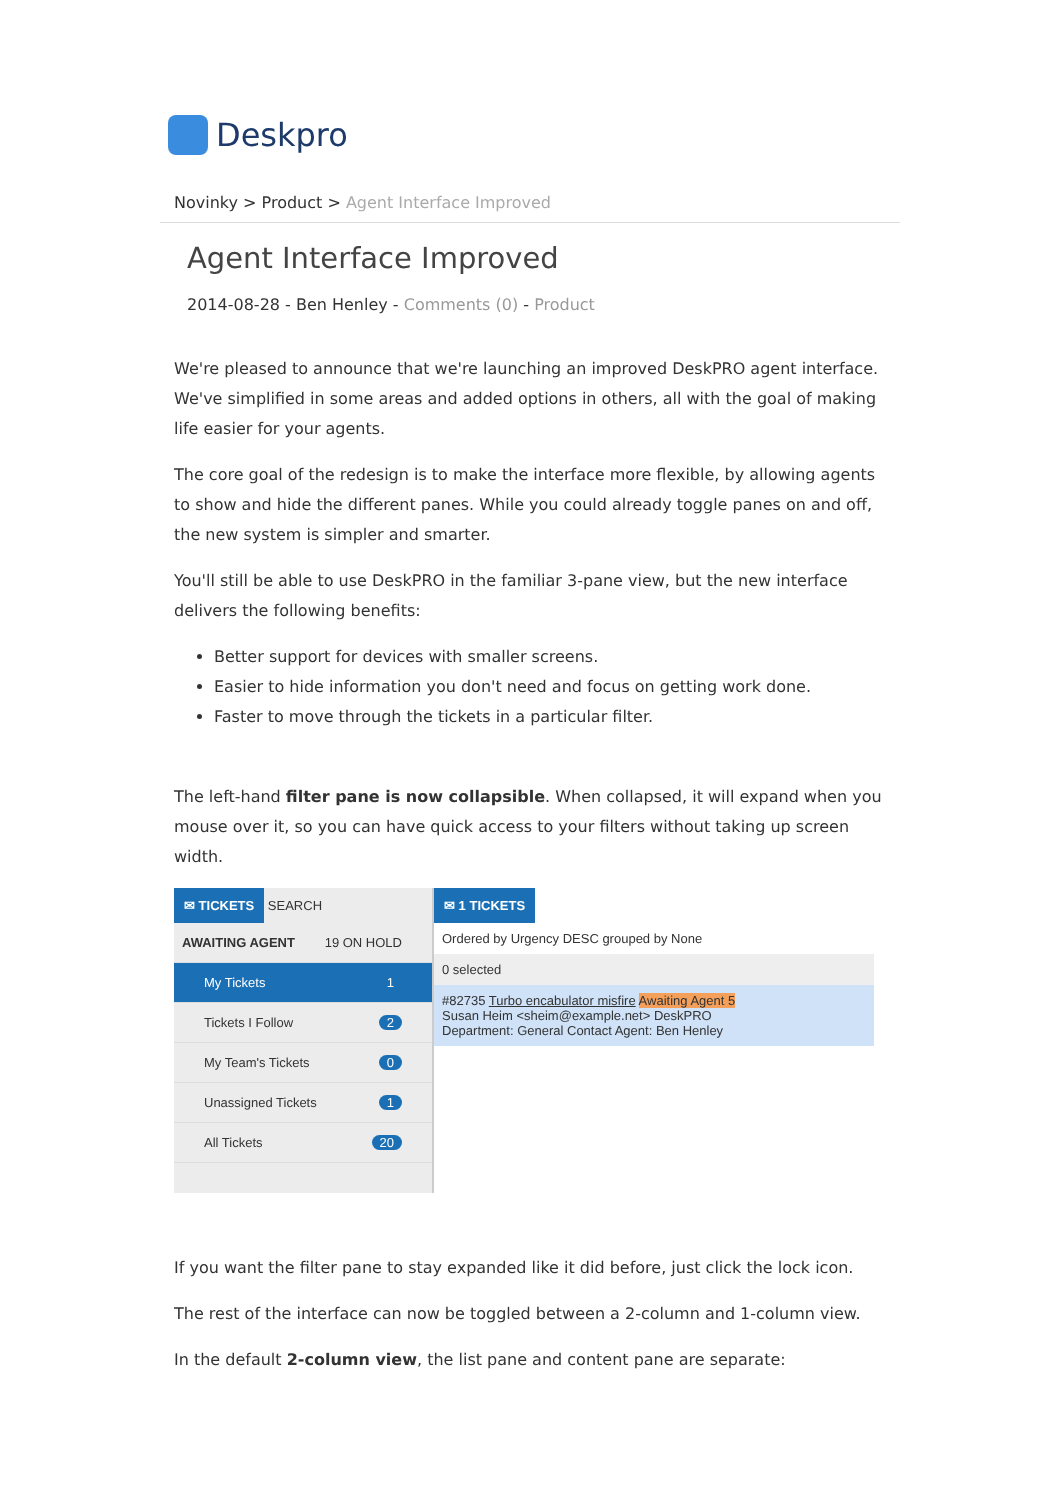Deskpro
Novinky > Product > Agent Interface Improved
Agent Interface Improved
2014-08-28 - Ben Henley - Comments (0) - Product
We're pleased to announce that we're launching an improved DeskPRO agent interface. We've simplified in some areas and added options in others, all with the goal of making life easier for your agents.
The core goal of the redesign is to make the interface more flexible, by allowing agents to show and hide the different panes. While you could already toggle panes on and off, the new system is simpler and smarter.
You'll still be able to use DeskPRO in the familiar 3-pane view, but the new interface delivers the following benefits:
Better support for devices with smaller screens.
Easier to hide information you don't need and focus on getting work done.
Faster to move through the tickets in a particular filter.
The left-hand filter pane is now collapsible. When collapsed, it will expand when you mouse over it, so you can have quick access to your filters without taking up screen width.
✉ TICKETS
SEARCH
AWAITING AGENT 19 ON HOLD
My Tickets 1
Tickets I Follow 2
My Team's Tickets 0
Unassigned Tickets 1
All Tickets 20
✉ 1 TICKETS
Ordered by Urgency DESC grouped by None
0 selected
#82735 Turbo encabulator misfire Awaiting Agent 5
Susan Heim <sheim@example.net> DeskPRO
Department: General Contact Agent: Ben Henley
If you want the filter pane to stay expanded like it did before, just click the lock icon.
The rest of the interface can now be toggled between a 2-column and 1-column view.
In the default 2-column view, the list pane and content pane are separate: